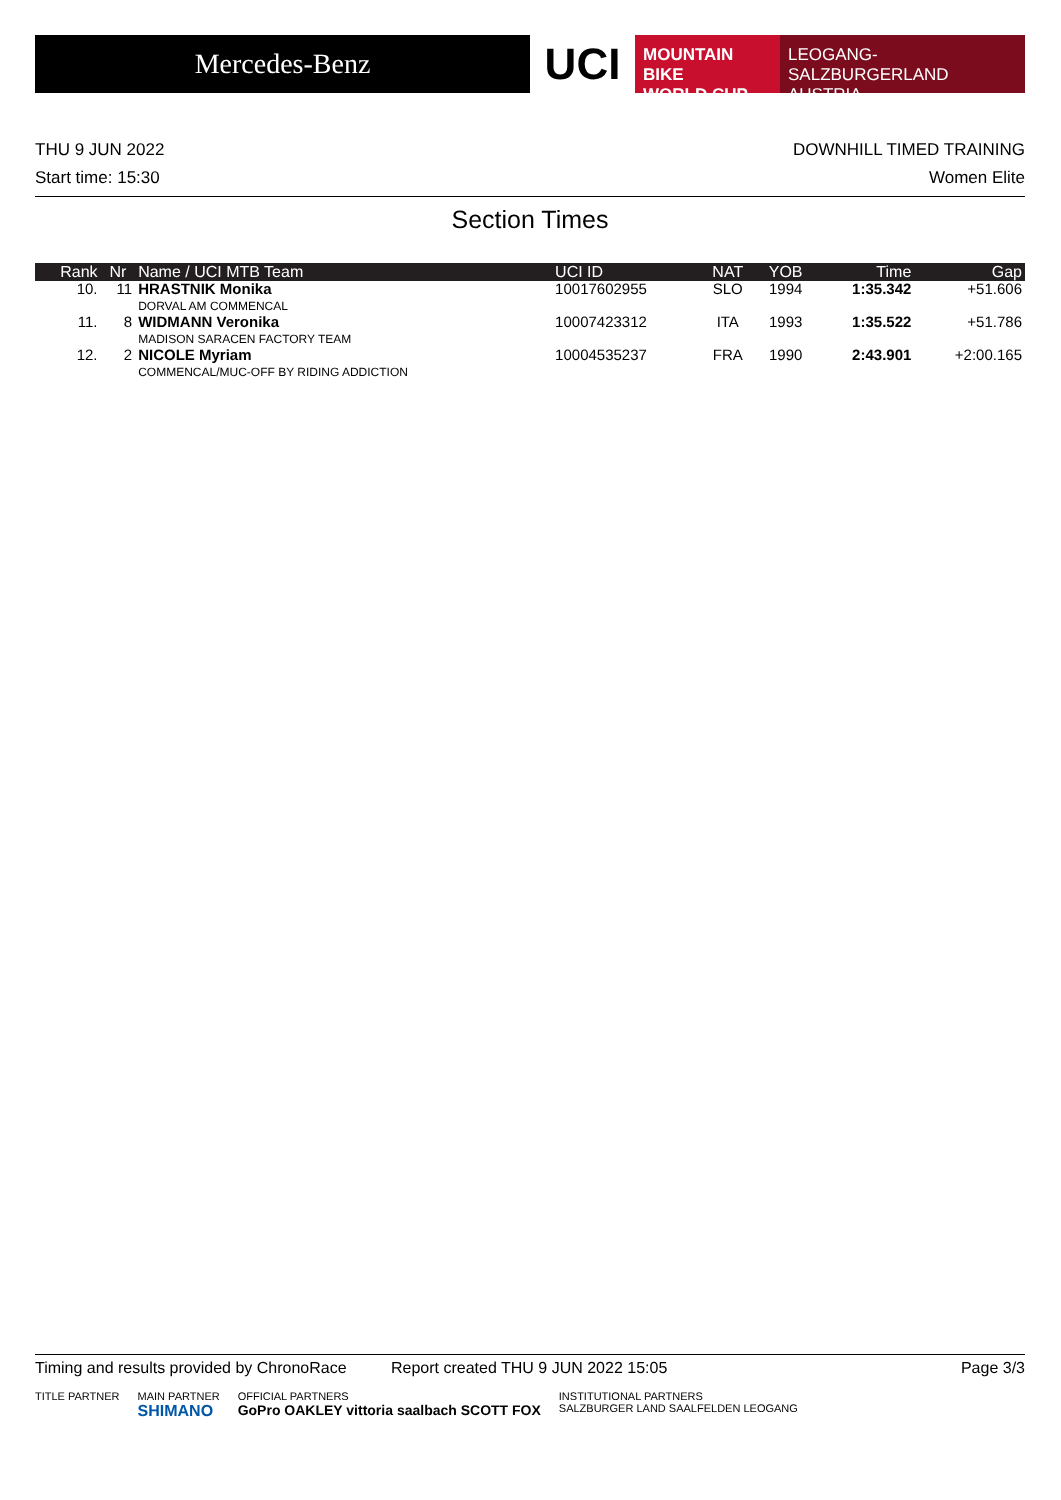Mercedes-Benz
UCI
MOUNTAIN BIKE
WORLD CUP
LEOGANG-SALZBURGERLAND
AUSTRIA
THU 9 JUN 2022 DOWNHILL TIMED TRAINING
Start time: 15:30 Women Elite
Section Times
| Rank | Nr | Name / UCI MTB Team | UCI ID | NAT | YOB | Time | Gap |
| --- | --- | --- | --- | --- | --- | --- | --- |
| 10. | 11 | HRASTNIK Monika DORVAL AM COMMENCAL | 10017602955 | SLO | 1994 | 1:35.342 | +51.606 |
| 11. | 8 | WIDMANN Veronika MADISON SARACEN FACTORY TEAM | 10007423312 | ITA | 1993 | 1:35.522 | +51.786 |
| 12. | 2 | NICOLE Myriam COMMENCAL/MUC-OFF BY RIDING ADDICTION | 10004535237 | FRA | 1990 | 2:43.901 | +2:00.165 |
Timing and results provided by ChronoRace Report created THU 9 JUN 2022 15:05 Page 3/3
TITLE PARTNER MAIN PARTNER
SHIMANO OFFICIAL PARTNERS
GoPro OAKLEY vittoria saalbach SCOTT FOX INSTITUTIONAL PARTNERS
SALZBURGER LAND SAALFELDEN LEOGANG